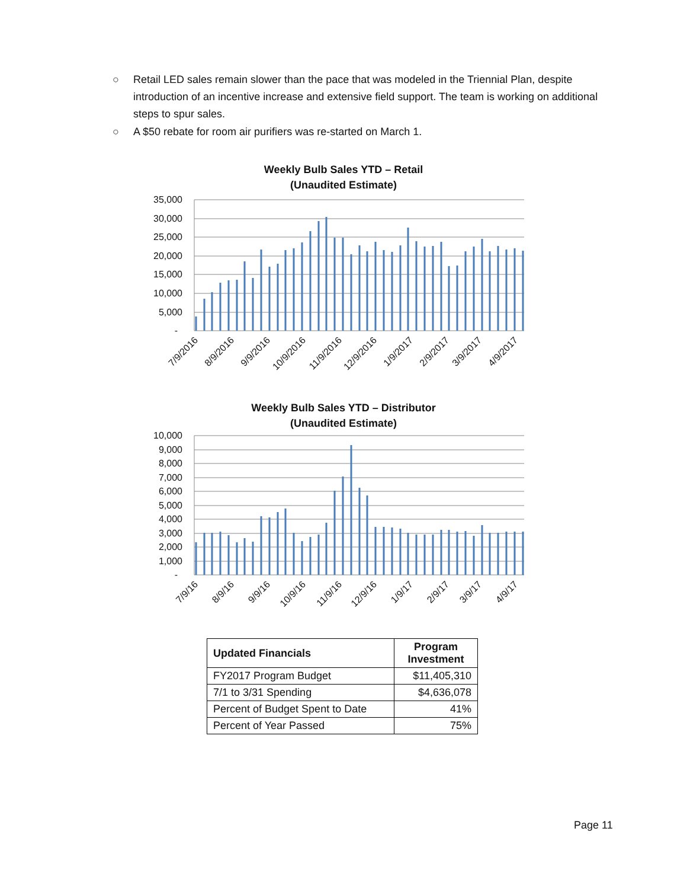○ Retail LED sales remain slower than the pace that was modeled in the Triennial Plan, despite introduction of an incentive increase and extensive field support. The team is working on additional steps to spur sales.
○ A $50 rebate for room air purifiers was re-started on March 1.
Weekly Bulb Sales YTD – Retail
(Unaudited Estimate)
35,000
30,000
25,000
20,000
15,000
10,000
5,000
-
7/9/2016
8/9/2016
9/9/2016
10/9/2016
11/9/2016
12/9/2016
1/9/2017
2/9/2017
3/9/2017
4/9/2017
Weekly Bulb Sales YTD – Distributor
(Unaudited Estimate)
10,000
9,000
8,000
7,000
6,000
5,000
4,000
3,000
2,000
1,000
-
7/9/16
8/9/16
9/9/16
10/9/16
11/9/16
12/9/16
1/9/17
2/9/17
3/9/17
4/9/17
| Updated Financials | Program Investment |
| --- | --- |
| FY2017 Program Budget | $11,405,310 |
| 7/1 to 3/31 Spending | $4,636,078 |
| Percent of Budget Spent to Date | 41% |
| Percent of Year Passed | 75% |
Page 11